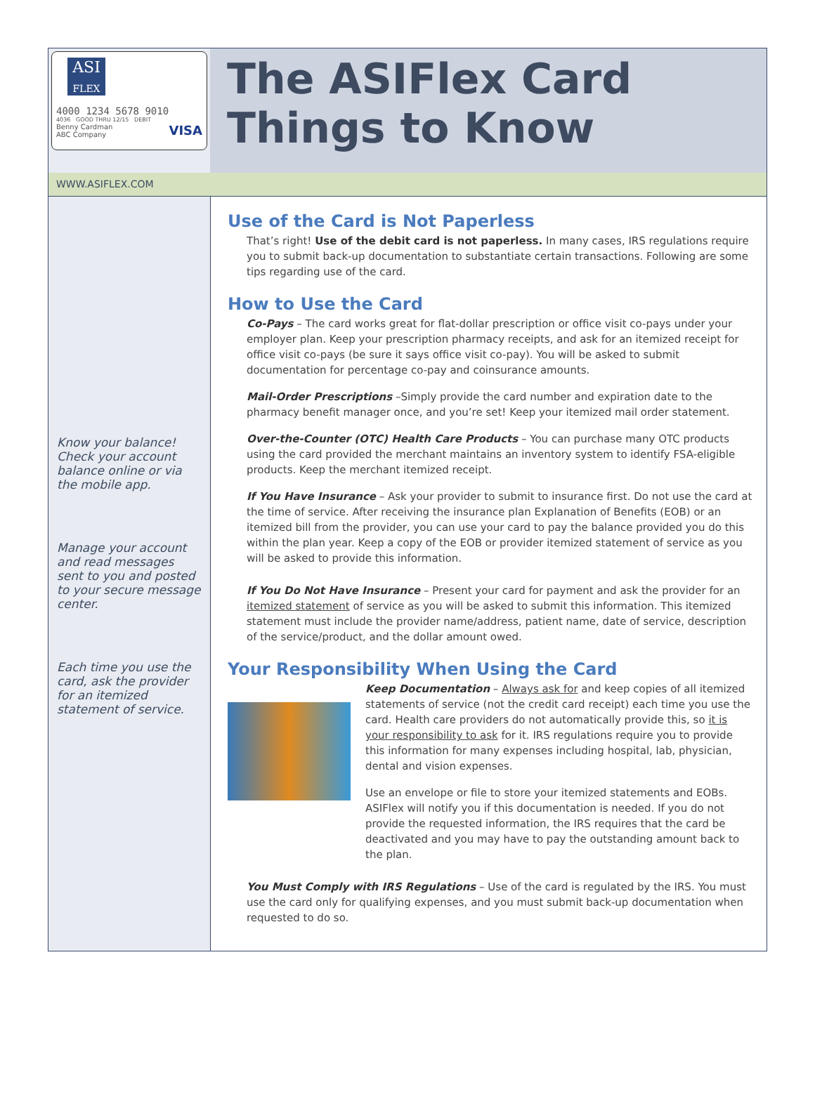ASI
FLEX
4000 1234 5678 9010
4036 GOOD THRU 12/15 DEBIT
Benny Cardman VISA
ABC Company
The ASIFlex Card
Things to Know
WWW.ASIFLEX.COM
Know your balance! Check your account balance online or via the mobile app.
Manage your account and read messages sent to you and posted to your secure message center.
Each time you use the card, ask the provider for an itemized statement of service.
Use of the Card is Not Paperless
That’s right! Use of the debit card is not paperless. In many cases, IRS regulations require you to submit back-up documentation to substantiate certain transactions. Following are some tips regarding use of the card.
How to Use the Card
Co-Pays – The card works great for flat-dollar prescription or office visit co-pays under your employer plan. Keep your prescription pharmacy receipts, and ask for an itemized receipt for office visit co-pays (be sure it says office visit co-pay). You will be asked to submit documentation for percentage co-pay and coinsurance amounts.
Mail-Order Prescriptions –Simply provide the card number and expiration date to the pharmacy benefit manager once, and you’re set! Keep your itemized mail order statement.
Over-the-Counter (OTC) Health Care Products – You can purchase many OTC products using the card provided the merchant maintains an inventory system to identify FSA-eligible products. Keep the merchant itemized receipt.
If You Have Insurance – Ask your provider to submit to insurance first. Do not use the card at the time of service. After receiving the insurance plan Explanation of Benefits (EOB) or an itemized bill from the provider, you can use your card to pay the balance provided you do this within the plan year. Keep a copy of the EOB or provider itemized statement of service as you will be asked to provide this information.
If You Do Not Have Insurance – Present your card for payment and ask the provider for an itemized statement of service as you will be asked to submit this information. This itemized statement must include the provider name/address, patient name, date of service, description of the service/product, and the dollar amount owed.
Your Responsibility When Using the Card
Keep Documentation – Always ask for and keep copies of all itemized statements of service (not the credit card receipt) each time you use the card. Health care providers do not automatically provide this, so it is your responsibility to ask for it. IRS regulations require you to provide this information for many expenses including hospital, lab, physician, dental and vision expenses.
Use an envelope or file to store your itemized statements and EOBs. ASIFlex will notify you if this documentation is needed. If you do not provide the requested information, the IRS requires that the card be deactivated and you may have to pay the outstanding amount back to the plan.
You Must Comply with IRS Regulations – Use of the card is regulated by the IRS. You must use the card only for qualifying expenses, and you must submit back-up documentation when requested to do so.